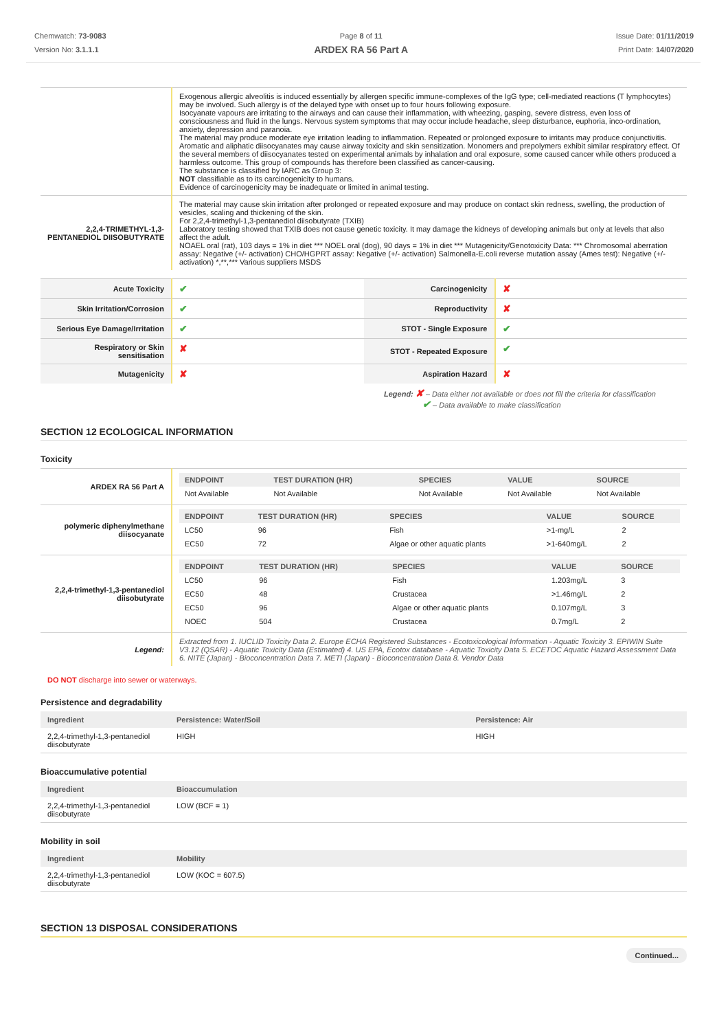Chemwatch: 73-9083
Version No: 3.1.1.1
Page 8 of 11
ARDEX RA 56 Part A
Issue Date: 01/11/2019
Print Date: 14/07/2020
| | Exogenous allergic alveolitis is induced essentially by allergen specific immune-complexes of the IgG type; cell-mediated reactions (T lymphocytes) may be involved. Such allergy is of the delayed type with onset up to four hours following exposure. Isocyanate vapours are irritating to the airways and can cause their inflammation, with wheezing, gasping, severe distress, even loss of consciousness and fluid in the lungs. Nervous system symptoms that may occur include headache, sleep disturbance, euphoria, inco-ordination, anxiety, depression and paranoia. The material may produce moderate eye irritation leading to inflammation. Repeated or prolonged exposure to irritants may produce conjunctivitis. Aromatic and aliphatic diisocyanates may cause airway toxicity and skin sensitization. Monomers and prepolymers exhibit similar respiratory effect. Of the several members of diisocyanates tested on experimental animals by inhalation and oral exposure, some caused cancer while others produced a harmless outcome. This group of compounds has therefore been classified as cancer-causing. The substance is classified by IARC as Group 3: NOT classifiable as to its carcinogenicity to humans. Evidence of carcinogenicity may be inadequate or limited in animal testing. |
| 2,2,4-TRIMETHYL-1,3-PENTANEDIOL DIISOBUTYRATE | The material may cause skin irritation after prolonged or repeated exposure and may produce on contact skin redness, swelling, the production of vesicles, scaling and thickening of the skin. For 2,2,4-trimethyl-1,3-pentanediol diisobutyrate (TXIB) Laboratory testing showed that TXIB does not cause genetic toxicity. It may damage the kidneys of developing animals but only at levels that also affect the adult. NOAEL oral (rat), 103 days = 1% in diet *** NOEL oral (dog), 90 days = 1% in diet *** Mutagenicity/Genotoxicity Data: *** Chromosomal aberration assay: Negative (+/- activation) CHO/HGPRT assay: Negative (+/- activation) Salmonella-E.coli reverse mutation assay (Ames test): Negative (+/- activation) *,**,*** Various suppliers MSDS |
| Acute Toxicity | ✔ | Carcinogenicity | ✘ |
| Skin Irritation/Corrosion | ✔ | Reproductivity | ✘ |
| Serious Eye Damage/Irritation | ✔ | STOT - Single Exposure | ✔ |
| Respiratory or Skin sensitisation | ✘ | STOT - Repeated Exposure | ✔ |
| Mutagenicity | ✘ | Aspiration Hazard | ✘ |
Legend: ✘ – Data either not available or does not fill the criteria for classification
✔ – Data available to make classification
SECTION 12 ECOLOGICAL INFORMATION
Toxicity
| ARDEX RA 56 Part A | / ENDPOINT / TEST DURATION (HR) / SPECIES / VALUE / SOURCE / / --- / --- / --- / --- / --- / / Not Available / Not Available / Not Available / Not Available / Not Available / |
| polymeric diphenylmethane diisocyanate | / ENDPOINT / TEST DURATION (HR) / SPECIES / VALUE / SOURCE / / --- / --- / --- / --- / --- / / LC50 / 96 / Fish / >1-mg/L / 2 / / EC50 / 72 / Algae or other aquatic plants / >1-640mg/L / 2 / |
| 2,2,4-trimethyl-1,3-pentanediol diisobutyrate | / ENDPOINT / TEST DURATION (HR) / SPECIES / VALUE / SOURCE / / --- / --- / --- / --- / --- / / LC50 / 96 / Fish / 1.203mg/L / 3 / / EC50 / 48 / Crustacea / >1.46mg/L / 2 / / EC50 / 96 / Algae or other aquatic plants / 0.107mg/L / 3 / / NOEC / 504 / Crustacea / 0.7mg/L / 2 / |
| Legend: | Extracted from 1. IUCLID Toxicity Data 2. Europe ECHA Registered Substances - Ecotoxicological Information - Aquatic Toxicity 3. EPIWIN Suite V3.12 (QSAR) - Aquatic Toxicity Data (Estimated) 4. US EPA, Ecotox database - Aquatic Toxicity Data 5. ECETOC Aquatic Hazard Assessment Data 6. NITE (Japan) - Bioconcentration Data 7. METI (Japan) - Bioconcentration Data 8. Vendor Data |
DO NOT discharge into sewer or waterways.
Persistence and degradability
| Ingredient | Persistence: Water/Soil | Persistence: Air |
| --- | --- | --- |
| 2,2,4-trimethyl-1,3-pentanediol diisobutyrate | HIGH | HIGH |
Bioaccumulative potential
| Ingredient | Bioaccumulation |
| --- | --- |
| 2,2,4-trimethyl-1,3-pentanediol diisobutyrate | LOW (BCF = 1) |
Mobility in soil
| Ingredient | Mobility |
| --- | --- |
| 2,2,4-trimethyl-1,3-pentanediol diisobutyrate | LOW (KOC = 607.5) |
SECTION 13 DISPOSAL CONSIDERATIONS
Continued...